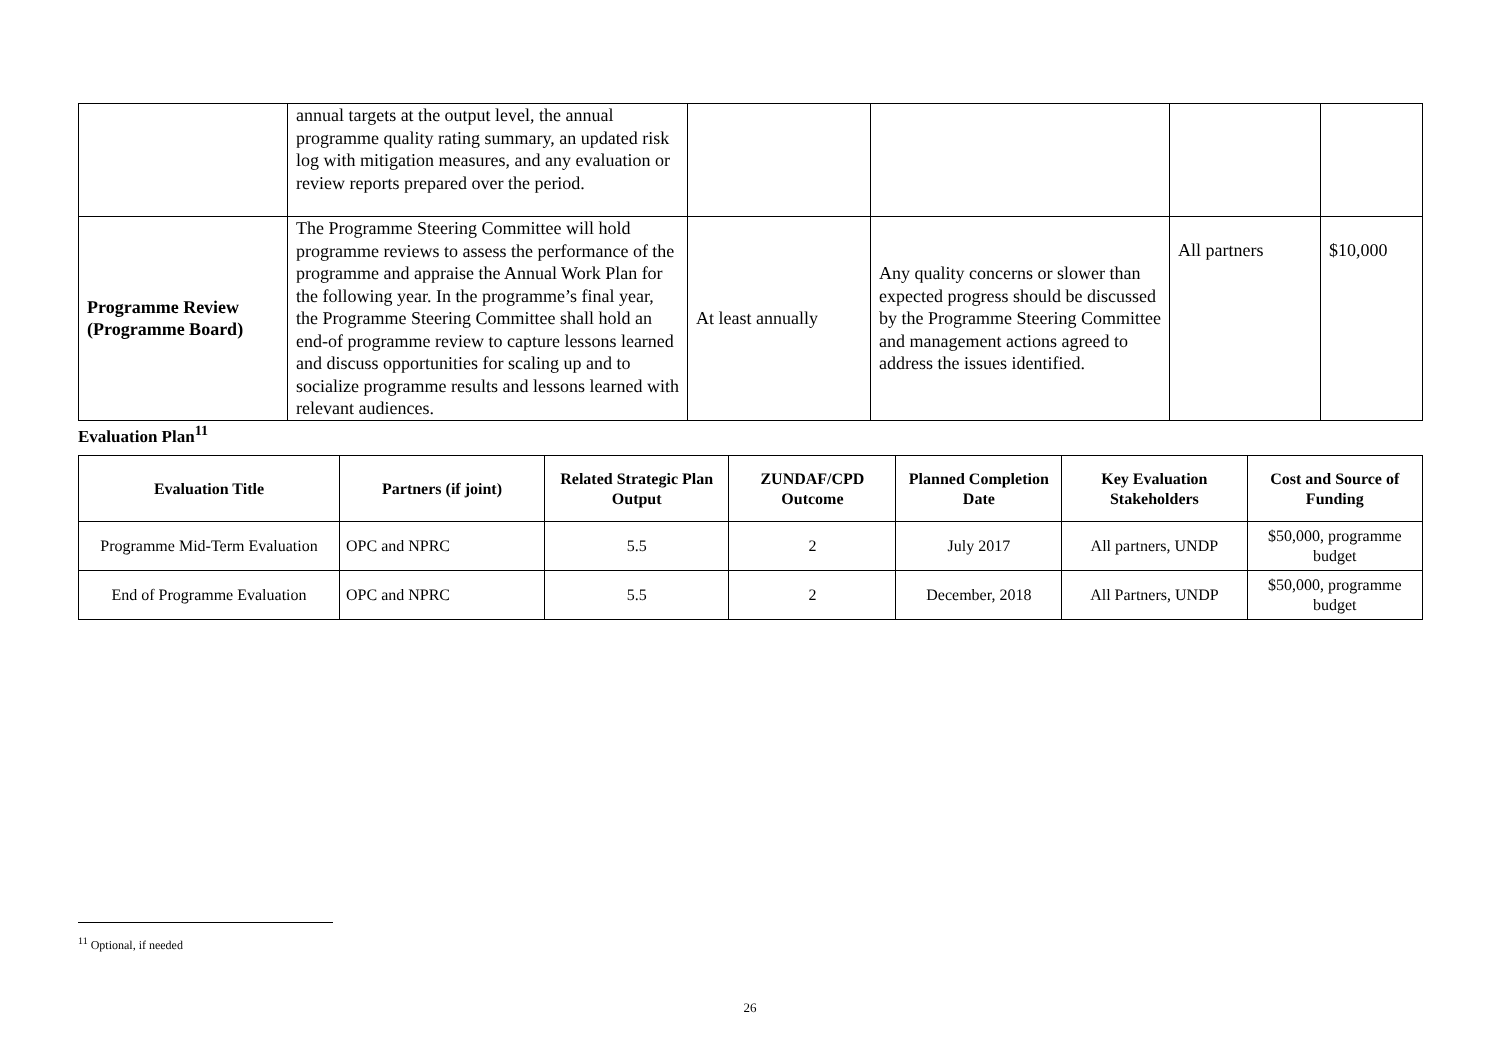| | annual targets at the output level, the annual programme quality rating summary, an updated risk log with mitigation measures, and any evaluation or review reports prepared over the period. | | | | |
| Programme Review (Programme Board) | The Programme Steering Committee will hold programme reviews to assess the performance of the programme and appraise the Annual Work Plan for the following year. In the programme’s final year, the Programme Steering Committee shall hold an end-of programme review to capture lessons learned and discuss opportunities for scaling up and to socialize programme results and lessons learned with relevant audiences. | At least annually | Any quality concerns or slower than expected progress should be discussed by the Programme Steering Committee and management actions agreed to address the issues identified. | All partners | $10,000 |
Evaluation Plan<sup>11</sup>
| Evaluation Title | Partners (if joint) | Related Strategic Plan Output | ZUNDAF/CPD Outcome | Planned Completion Date | Key Evaluation Stakeholders | Cost and Source of Funding |
| --- | --- | --- | --- | --- | --- | --- |
| Programme Mid-Term Evaluation | OPC and NPRC | 5.5 | 2 | July 2017 | All partners, UNDP | $50,000, programme budget |
| End of Programme Evaluation | OPC and NPRC | 5.5 | 2 | December, 2018 | All Partners, UNDP | $50,000, programme budget |
<sup>11</sup> Optional, if needed
26